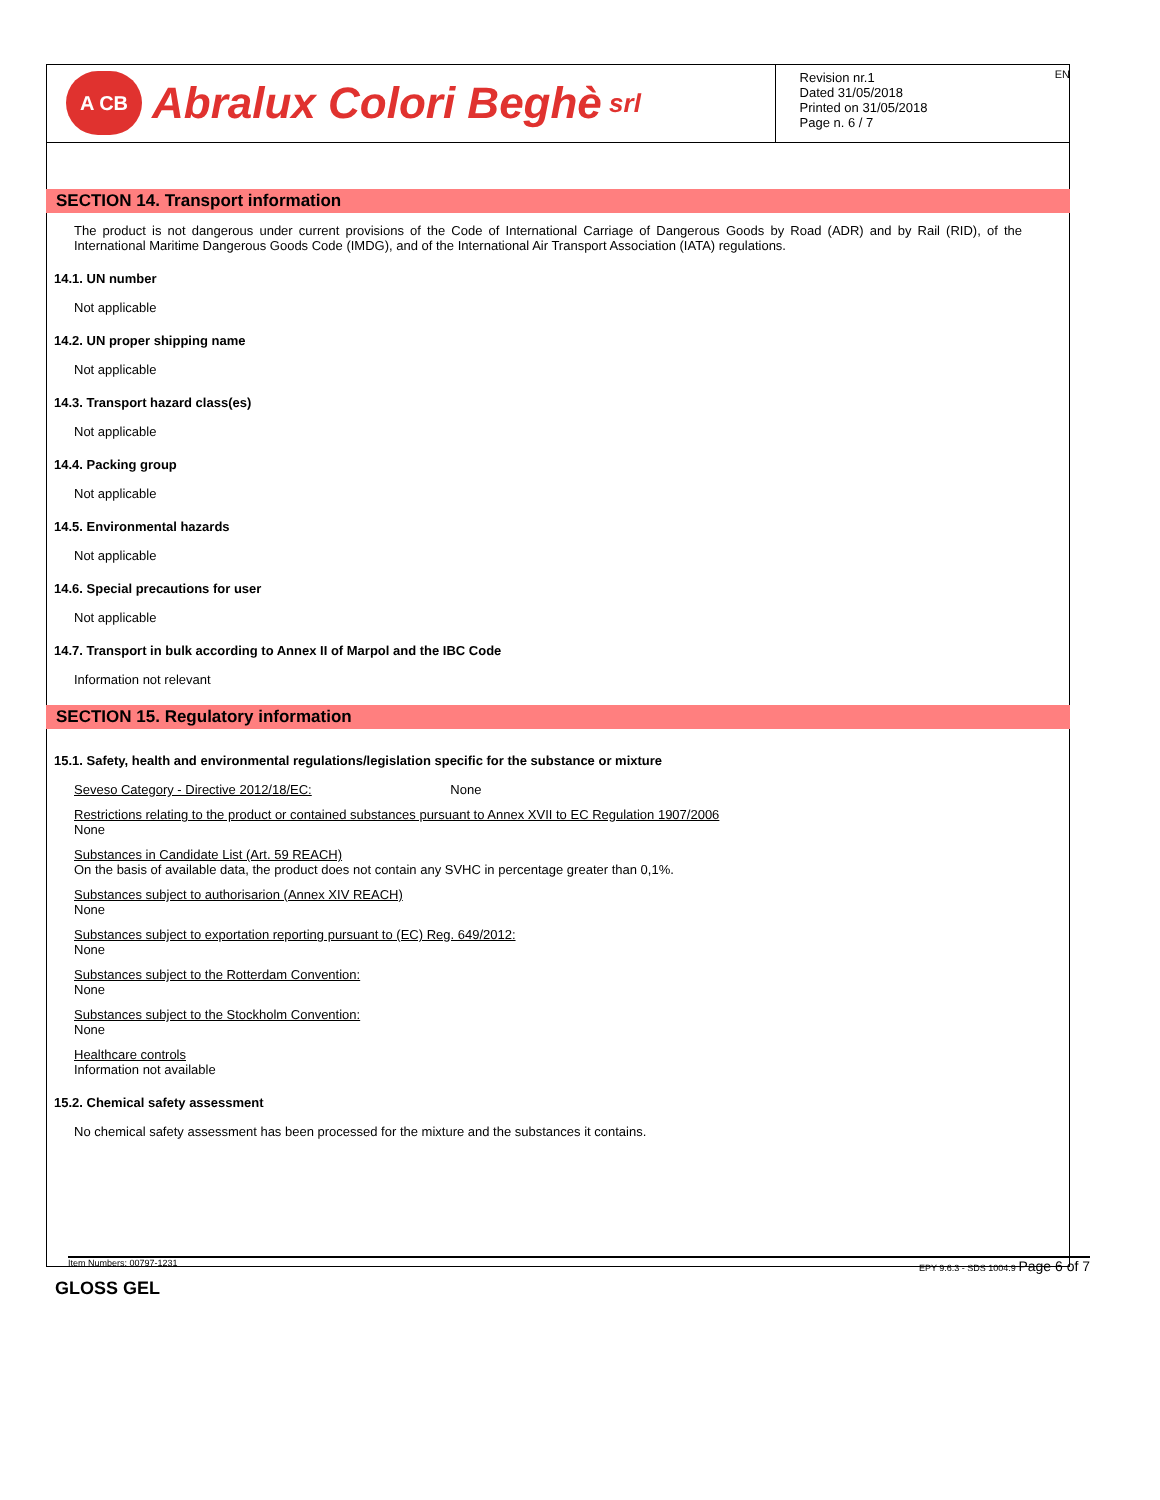A CB Abralux Colori Beghè srl
Revision nr.1
Dated 31/05/2018
Printed on 31/05/2018
Page n. 6 / 7
EN
SECTION 14. Transport information
The product is not dangerous under current provisions of the Code of International Carriage of Dangerous Goods by Road (ADR) and by Rail (RID), of the International Maritime Dangerous Goods Code (IMDG), and of the International Air Transport Association (IATA) regulations.
14.1. UN number
Not applicable
14.2. UN proper shipping name
Not applicable
14.3. Transport hazard class(es)
Not applicable
14.4. Packing group
Not applicable
14.5. Environmental hazards
Not applicable
14.6. Special precautions for user
Not applicable
14.7. Transport in bulk according to Annex II of Marpol and the IBC Code
Information not relevant
SECTION 15. Regulatory information
15.1. Safety, health and environmental regulations/legislation specific for the substance or mixture
Seveso Category - Directive 2012/18/EC: None
Restrictions relating to the product or contained substances pursuant to Annex XVII to EC Regulation 1907/2006
None
Substances in Candidate List (Art. 59 REACH)
On the basis of available data, the product does not contain any SVHC in percentage greater than 0,1%.
Substances subject to authorisarion (Annex XIV REACH)
None
Substances subject to exportation reporting pursuant to (EC) Reg. 649/2012:
None
Substances subject to the Rotterdam Convention:
None
Substances subject to the Stockholm Convention:
None
Healthcare controls
Information not available
15.2. Chemical safety assessment
No chemical safety assessment has been processed for the mixture and the substances it contains.
Item Numbers: 00797-1231 EPY 9.6.3 - SDS 1004.9 Page 6 of 7
GLOSS GEL